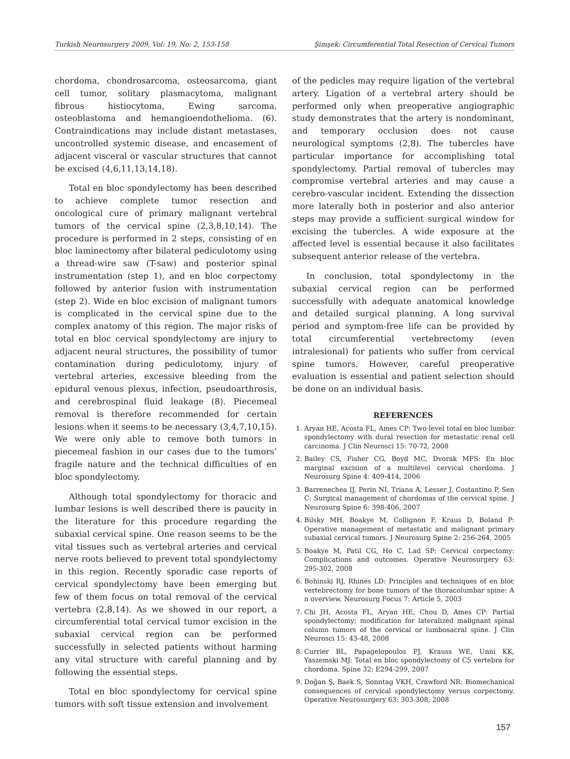Turkish Neurosurgery 2009, Vol: 19, No: 2, 153-158 Şimşek: Circumferential Total Resection of Cervical Tumors
chordoma, chondrosarcoma, osteosarcoma, giant cell tumor, solitary plasmacytoma, malignant fibrous histiocytoma, Ewing sarcoma, osteoblastoma and hemangioendothelioma. (6). Contraindications may include distant metastases, uncontrolled systemic disease, and encasement of adjacent visceral or vascular structures that cannot be excised (4,6,11,13,14,18).
Total en bloc spondylectomy has been described to achieve complete tumor resection and oncological cure of primary malignant vertebral tumors of the cervical spine (2,3,8,10,14). The procedure is performed in 2 steps, consisting of en bloc laminectomy after bilateral pediculotomy using a thread-wire saw (T-saw) and posterior spinal instrumentation (step 1), and en bloc corpectomy followed by anterior fusion with instrumentation (step 2). Wide en bloc excision of malignant tumors is complicated in the cervical spine due to the complex anatomy of this region. The major risks of total en bloc cervical spondylectomy are injury to adjacent neural structures, the possibility of tumor contamination during pediculotomy, injury of vertebral arteries, excessive bleeding from the epidural venous plexus, infection, pseudoarthrosis, and cerebrospinal fluid leakage (8). Piecemeal removal is therefore recommended for certain lesions when it seems to be necessary (3,4,7,10,15). We were only able to remove both tumors in piecemeal fashion in our cases due to the tumors’ fragile nature and the technical difficulties of en bloc spondylectomy.
Although total spondylectomy for thoracic and lumbar lesions is well described there is paucity in the literature for this procedure regarding the subaxial cervical spine. One reason seems to be the vital tissues such as vertebral arteries and cervical nerve roots believed to prevent total spondylectomy in this region. Recently sporadic case reports of cervical spondylectomy have been emerging but few of them focus on total removal of the cervical vertebra (2,8,14). As we showed in our report, a circumferential total cervical tumor excision in the subaxial cervical region can be performed successfully in selected patients without harming any vital structure with careful planning and by following the essential steps.
Total en bloc spondylectomy for cervical spine tumors with soft tissue extension and involvement
of the pedicles may require ligation of the vertebral artery. Ligation of a vertebral artery should be performed only when preoperative angiographic study demonstrates that the artery is nondominant, and temporary occlusion does not cause neurological symptoms (2,8). The tubercles have particular importance for accomplishing total spondylectomy. Partial removal of tubercles may compromise vertebral arteries and may cause a cerebro-vascular incident. Extending the dissection more laterally both in posterior and also anterior steps may provide a sufficient surgical window for excising the tubercles. A wide exposure at the affected level is essential because it also facilitates subsequent anterior release of the vertebra.
In conclusion, total spondylectomy in the subaxial cervical region can be performed successfully with adequate anatomical knowledge and detailed surgical planning. A long survival period and symptom-free life can be provided by total circumferential vertebrectomy (even intralesional) for patients who suffer from cervical spine tumors. However, careful preoperative evaluation is essential and patient selection should be done on an individual basis.
REFERENCES
1. Aryan HE, Acosta FL, Ames CP: Two-level total en bloc lumbar spondylectomy with dural resection for metastatic renal cell carcinoma. J Clin Neurosci 15: 70-72, 2008
2. Bailey CS, Fisher CG, Boyd MC, Dvorak MFS: En bloc marginal excision of a multilevel cervical chordoma. J Neurosurg Spine 4: 409-414, 2006
3. Barrenechea IJ, Perin NI, Triana A, Lesser J, Costantino P, Sen C: Surgical management of chordomas of the cervical spine. J Neurosurg Spine 6: 398-406, 2007
4. Bilsky MH, Boakye M, Collignon F, Kraus D, Boland P: Operative management of metastatic and malignant primary subaxial cervical tumors. J Neurosurg Spine 2: 256-264, 2005
5. Boakye M, Patil CG, Ho C, Lad SP: Cervical corpectomy: Complications and outcomes. Operative Neurosurgery 63: 295-302, 2008
6. Bohinski RJ, Rhines LD: Principles and techniques of en bloc vertebrectomy for bone tumors of the thoracolumbar spine: A n overview. Neurosurg Focus 7: Article 5, 2003
7. Chi JH, Acosta FL, Aryan HE, Chou D, Ames CP: Partial spondylectomy: modification for lateralized malignant spinal column tumors of the cervical or lumbosacral spine. J Clin Neurosci 15: 43-48, 2008
8. Currier BL, Papagelopoulos PJ, Krauss WE, Unni KK, Yaszemski MJ: Total en bloc spondylectomy of C5 vertebra for chordoma. Spine 32: E294-299, 2007
9. Doğan Ş, Baek S, Sonntag VKH, Crawford NR: Biomechanical consequences of cervical spondylectomy versus corpectomy. Operative Neurosurgery 63: 303-308, 2008
157